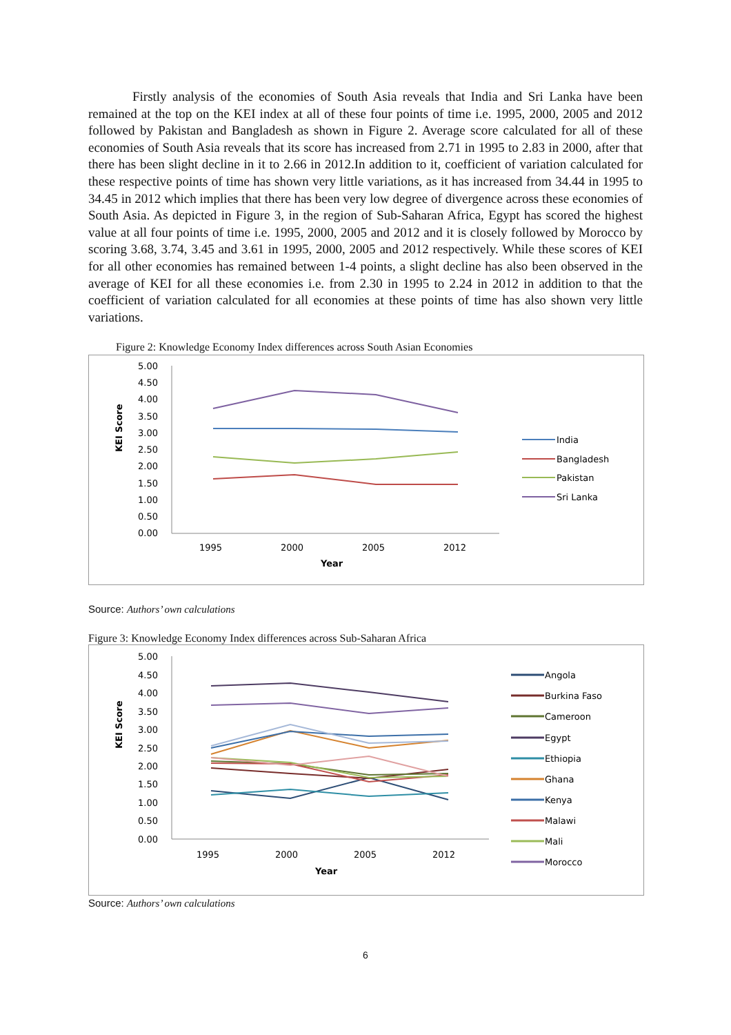Firstly analysis of the economies of South Asia reveals that India and Sri Lanka have been remained at the top on the KEI index at all of these four points of time i.e. 1995, 2000, 2005 and 2012 followed by Pakistan and Bangladesh as shown in Figure 2. Average score calculated for all of these economies of South Asia reveals that its score has increased from 2.71 in 1995 to 2.83 in 2000, after that there has been slight decline in it to 2.66 in 2012.In addition to it, coefficient of variation calculated for these respective points of time has shown very little variations, as it has increased from 34.44 in 1995 to 34.45 in 2012 which implies that there has been very low degree of divergence across these economies of South Asia. As depicted in Figure 3, in the region of Sub-Saharan Africa, Egypt has scored the highest value at all four points of time i.e. 1995, 2000, 2005 and 2012 and it is closely followed by Morocco by scoring 3.68, 3.74, 3.45 and 3.61 in 1995, 2000, 2005 and 2012 respectively. While these scores of KEI for all other economies has remained between 1-4 points, a slight decline has also been observed in the average of KEI for all these economies i.e. from 2.30 in 1995 to 2.24 in 2012 in addition to that the coefficient of variation calculated for all economies at these points of time has also shown very little variations.
Figure 2: Knowledge Economy Index differences across South Asian Economies
5.00
4.50
4.00
3.50
3.00
2.50
2.00
1.50
1.00
0.50
0.00
KEI Score
1995
2000
2005
2012
Year
India
Bangladesh
Pakistan
Sri Lanka
Source: Authors’ own calculations
Figure 3: Knowledge Economy Index differences across Sub-Saharan Africa
5.00
4.50
4.00
3.50
3.00
2.50
2.00
1.50
1.00
0.50
0.00
KEI Score
1995
2000
2005
2012
Year
Angola
Burkina Faso
Cameroon
Egypt
Ethiopia
Ghana
Kenya
Malawi
Mali
Morocco
Source: Authors’ own calculations
6